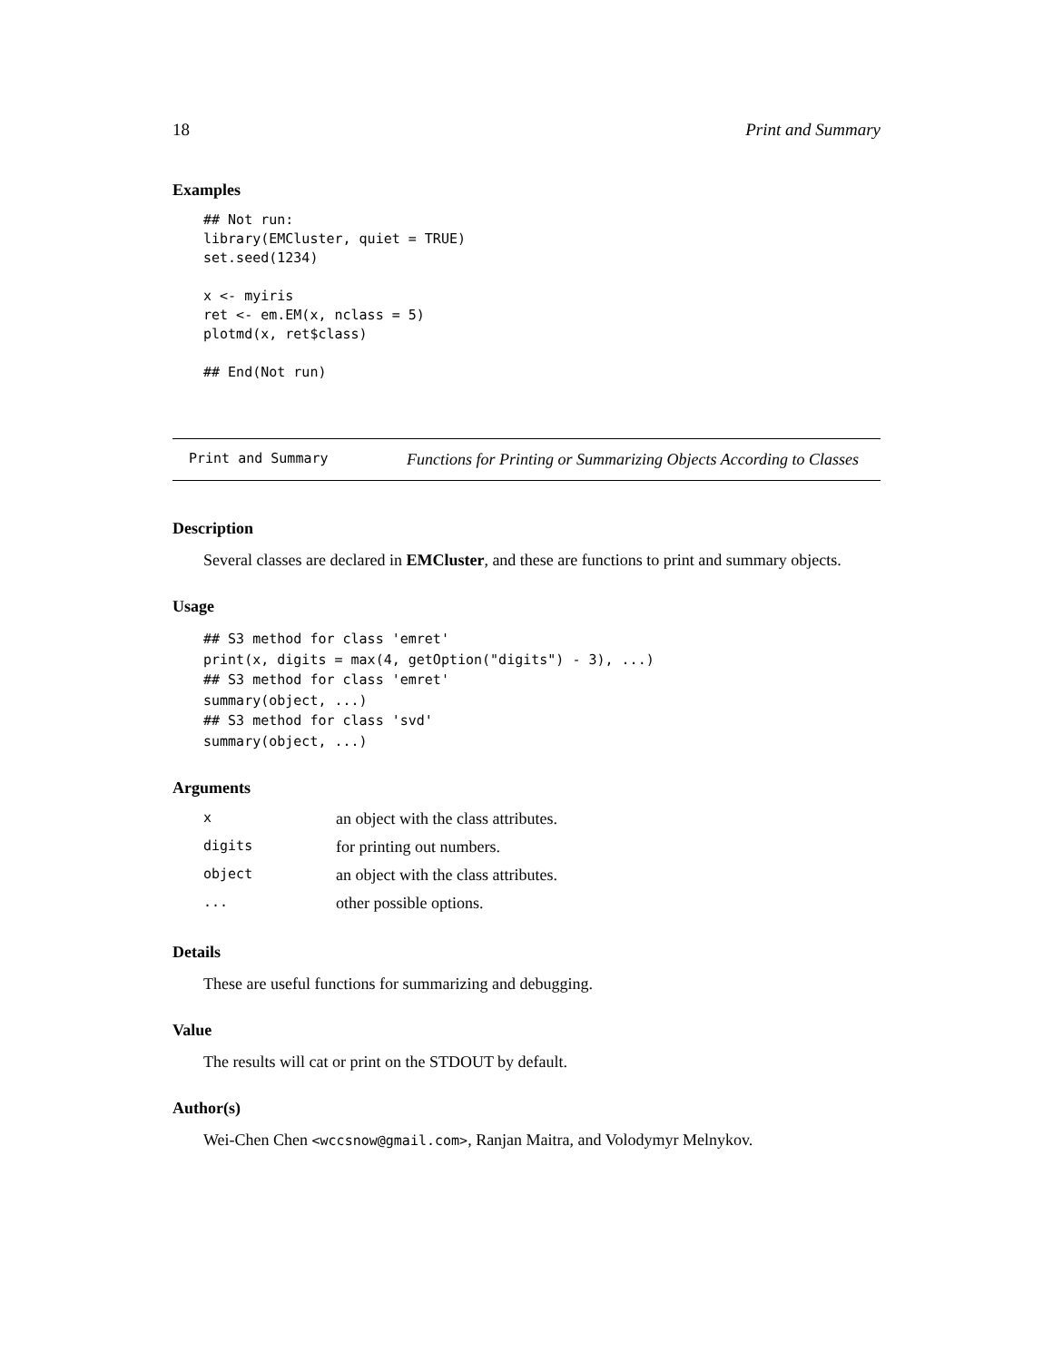18 Print and Summary
Examples
## Not run:
library(EMCluster, quiet = TRUE)
set.seed(1234)

x <- myiris
ret <- em.EM(x, nclass = 5)
plotmd(x, ret$class)

## End(Not run)
Print and Summary Functions for Printing or Summarizing Objects According to Classes
Description
Several classes are declared in EMCluster, and these are functions to print and summary objects.
Usage
## S3 method for class 'emret'
print(x, digits = max(4, getOption("digits") - 3), ...)
## S3 method for class 'emret'
summary(object, ...)
## S3 method for class 'svd'
summary(object, ...)
Arguments
| x | an object with the class attributes. |
| digits | for printing out numbers. |
| object | an object with the class attributes. |
| ... | other possible options. |
Details
These are useful functions for summarizing and debugging.
Value
The results will cat or print on the STDOUT by default.
Author(s)
Wei-Chen Chen <wccsnow@gmail.com>, Ranjan Maitra, and Volodymyr Melnykov.